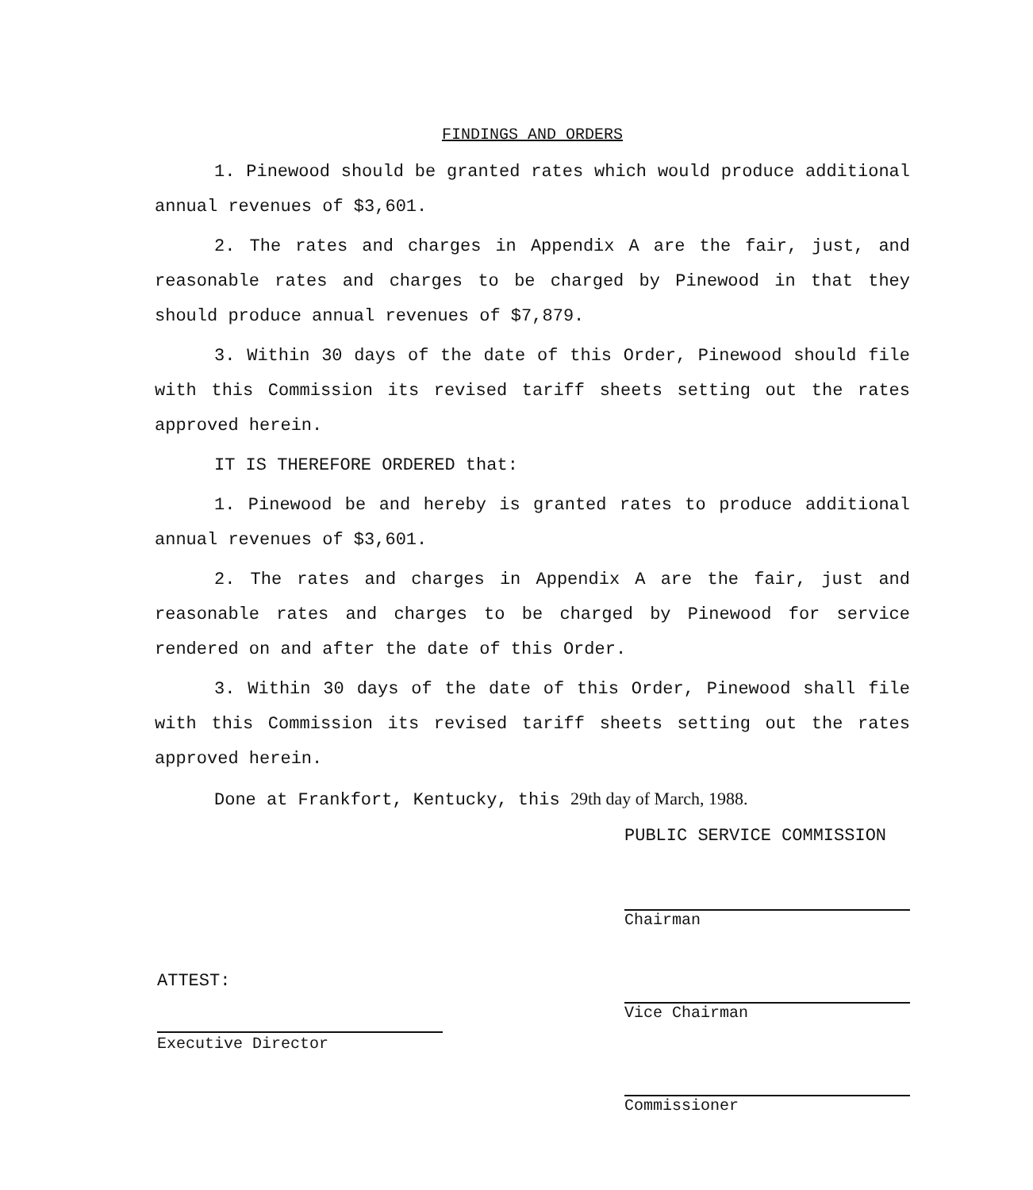FINDINGS AND ORDERS
1. Pinewood should be granted rates which would produce additional annual revenues of $3,601.
2. The rates and charges in Appendix A are the fair, just, and reasonable rates and charges to be charged by Pinewood in that they should produce annual revenues of $7,879.
3. Within 30 days of the date of this Order, Pinewood should file with this Commission its revised tariff sheets setting out the rates approved herein.
IT IS THEREFORE ORDERED that:
1. Pinewood be and hereby is granted rates to produce additional annual revenues of $3,601.
2. The rates and charges in Appendix A are the fair, just and reasonable rates and charges to be charged by Pinewood for service rendered on and after the date of this Order.
3. Within 30 days of the date of this Order, Pinewood shall file with this Commission its revised tariff sheets setting out the rates approved herein.
Done at Frankfort, Kentucky, this 29th day of March, 1988.
PUBLIC SERVICE COMMISSION
Chairman
Vice Chairman
Commissioner
ATTEST:
Executive Director